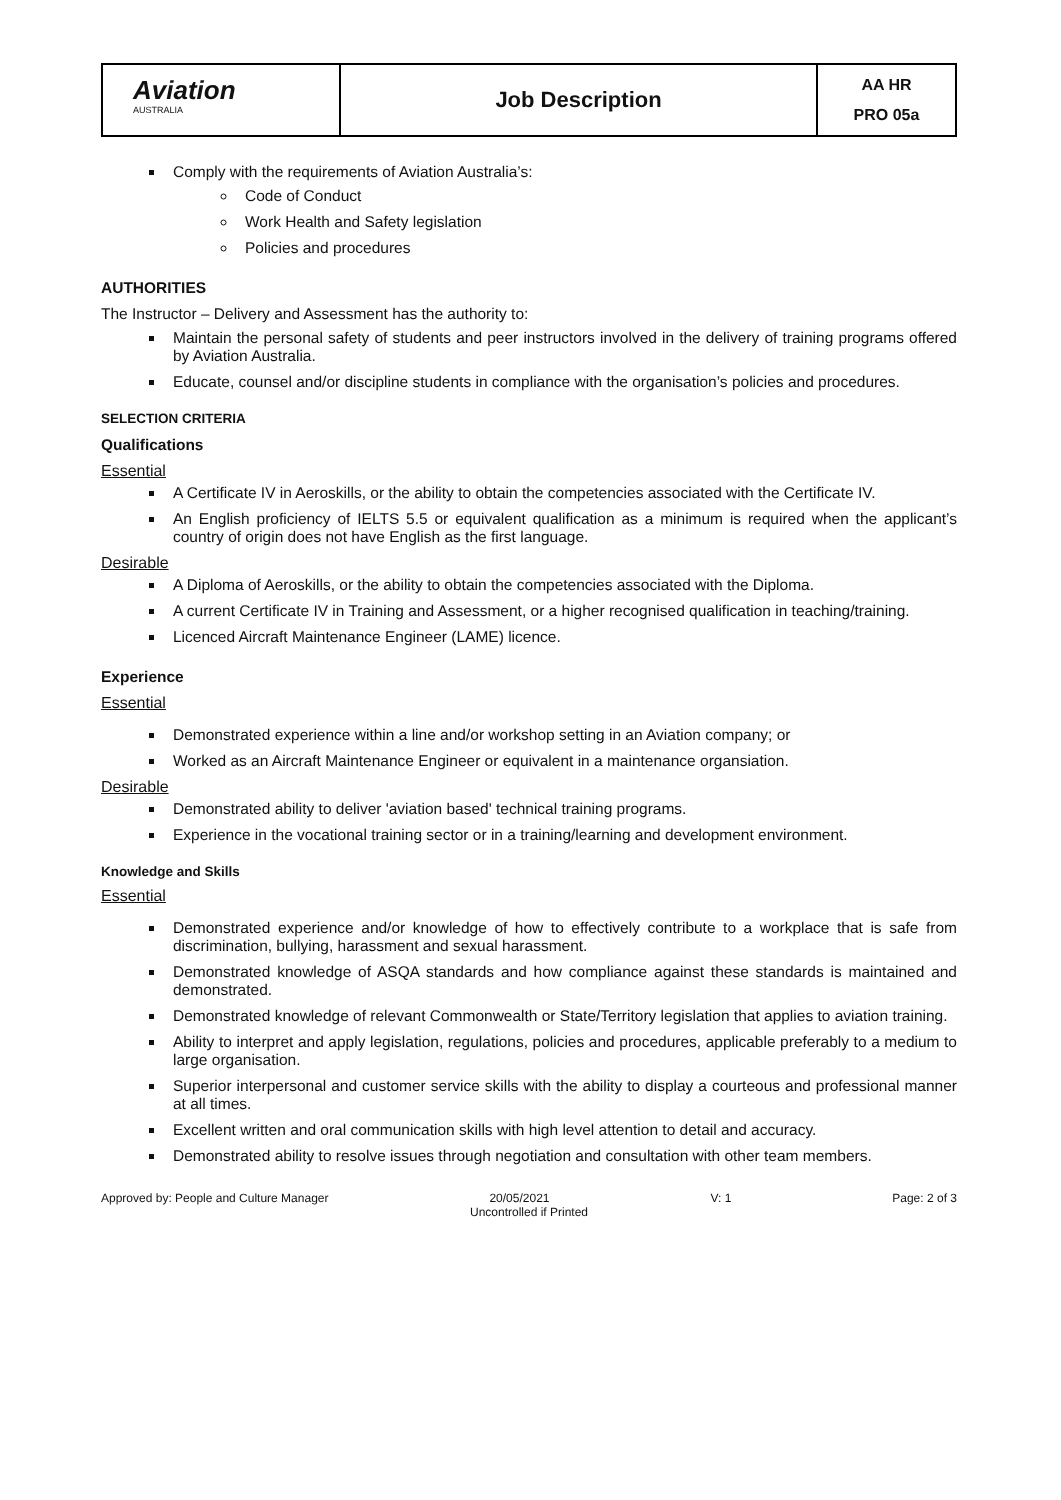| Aviation AUSTRALIA | Job Description | AA HR PRO 05a |
Comply with the requirements of Aviation Australia’s:
Code of Conduct
Work Health and Safety legislation
Policies and procedures
AUTHORITIES
The Instructor – Delivery and Assessment has the authority to:
Maintain the personal safety of students and peer instructors involved in the delivery of training programs offered by Aviation Australia.
Educate, counsel and/or discipline students in compliance with the organisation’s policies and procedures.
SELECTION CRITERIA
Qualifications
Essential
A Certificate IV in Aeroskills, or the ability to obtain the competencies associated with the Certificate IV.
An English proficiency of IELTS 5.5 or equivalent qualification as a minimum is required when the applicant’s country of origin does not have English as the first language.
Desirable
A Diploma of Aeroskills, or the ability to obtain the competencies associated with the Diploma.
A current Certificate IV in Training and Assessment, or a higher recognised qualification in teaching/training.
Licenced Aircraft Maintenance Engineer (LAME) licence.
Experience
Essential
Demonstrated experience within a line and/or workshop setting in an Aviation company; or
Worked as an Aircraft Maintenance Engineer or equivalent in a maintenance organsiation.
Desirable
Demonstrated ability to deliver 'aviation based' technical training programs.
Experience in the vocational training sector or in a training/learning and development environment.
Knowledge and Skills
Essential
Demonstrated experience and/or knowledge of how to effectively contribute to a workplace that is safe from discrimination, bullying, harassment and sexual harassment.
Demonstrated knowledge of ASQA standards and how compliance against these standards is maintained and demonstrated.
Demonstrated knowledge of relevant Commonwealth or State/Territory legislation that applies to aviation training.
Ability to interpret and apply legislation, regulations, policies and procedures, applicable preferably to a medium to large organisation.
Superior interpersonal and customer service skills with the ability to display a courteous and professional manner at all times.
Excellent written and oral communication skills with high level attention to detail and accuracy.
Demonstrated ability to resolve issues through negotiation and consultation with other team members.
Approved by: People and Culture Manager 20/05/2021 V: 1 Page: 2 of 3
Uncontrolled if Printed